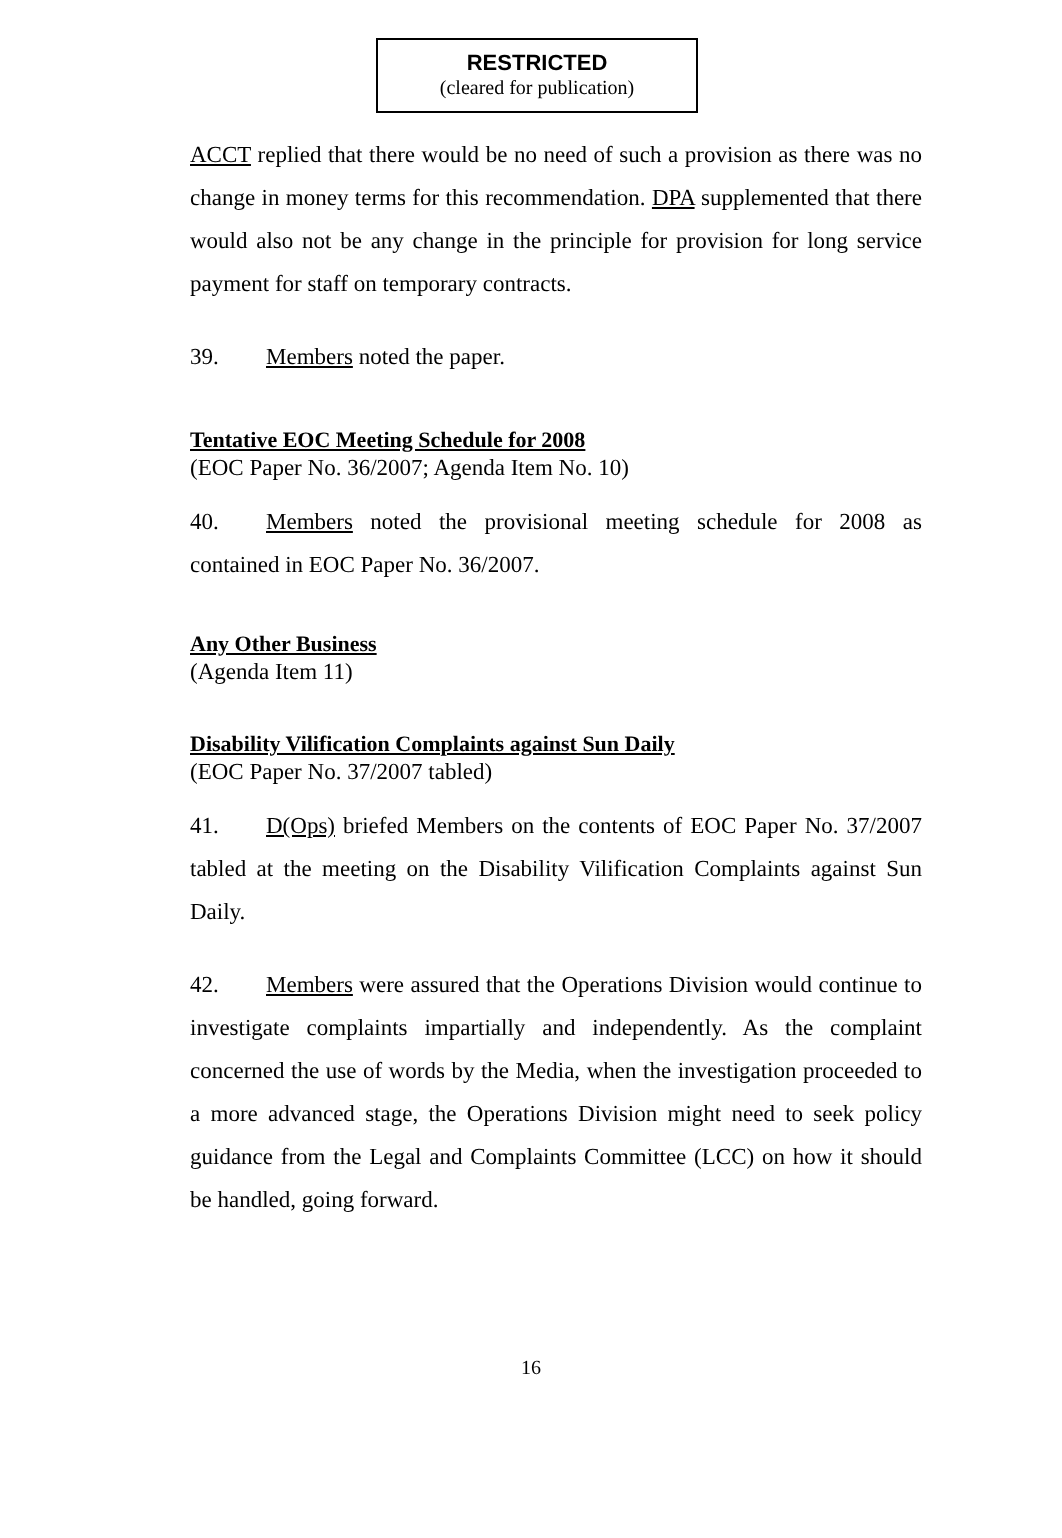RESTRICTED
(cleared for publication)
ACCT replied that there would be no need of such a provision as there was no change in money terms for this recommendation. DPA supplemented that there would also not be any change in the principle for provision for long service payment for staff on temporary contracts.
39. Members noted the paper.
Tentative EOC Meeting Schedule for 2008
(EOC Paper No. 36/2007; Agenda Item No. 10)
40. Members noted the provisional meeting schedule for 2008 as contained in EOC Paper No. 36/2007.
Any Other Business
(Agenda Item 11)
Disability Vilification Complaints against Sun Daily
(EOC Paper No. 37/2007 tabled)
41. D(Ops) briefed Members on the contents of EOC Paper No. 37/2007 tabled at the meeting on the Disability Vilification Complaints against Sun Daily.
42. Members were assured that the Operations Division would continue to investigate complaints impartially and independently. As the complaint concerned the use of words by the Media, when the investigation proceeded to a more advanced stage, the Operations Division might need to seek policy guidance from the Legal and Complaints Committee (LCC) on how it should be handled, going forward.
16